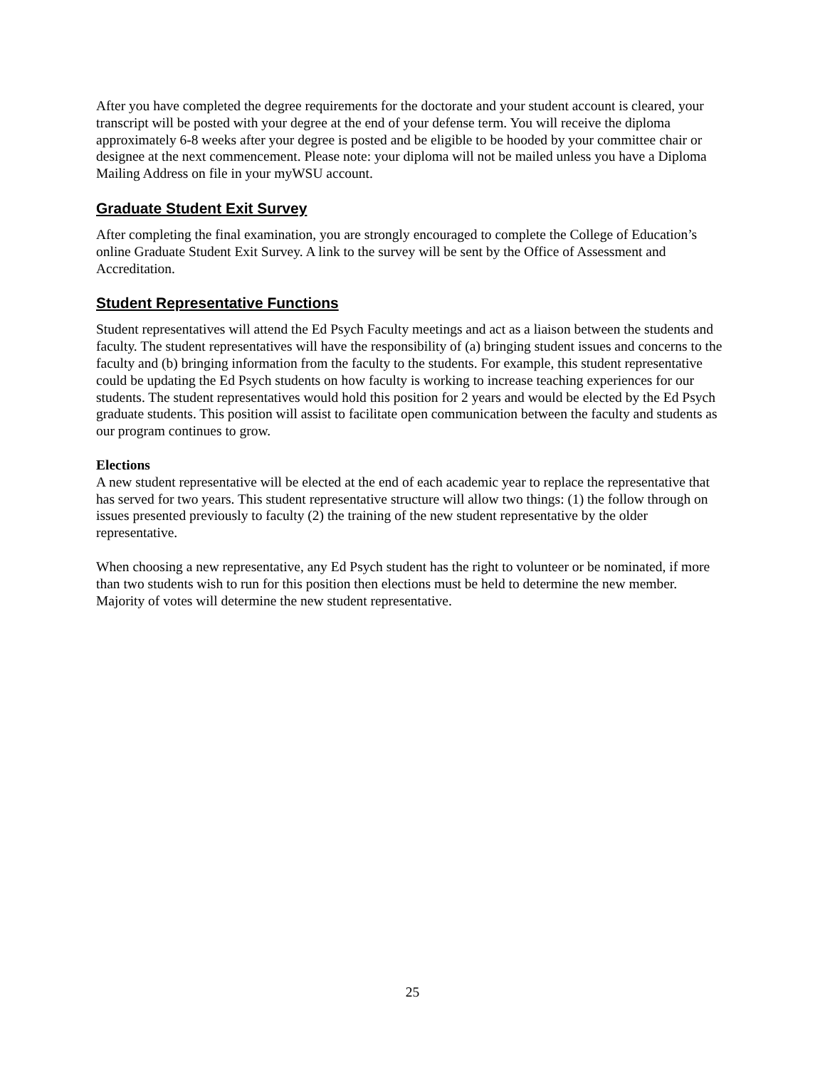After you have completed the degree requirements for the doctorate and your student account is cleared, your transcript will be posted with your degree at the end of your defense term. You will receive the diploma approximately 6-8 weeks after your degree is posted and be eligible to be hooded by your committee chair or designee at the next commencement. Please note: your diploma will not be mailed unless you have a Diploma Mailing Address on file in your myWSU account.
Graduate Student Exit Survey
After completing the final examination, you are strongly encouraged to complete the College of Education’s online Graduate Student Exit Survey. A link to the survey will be sent by the Office of Assessment and Accreditation.
Student Representative Functions
Student representatives will attend the Ed Psych Faculty meetings and act as a liaison between the students and faculty. The student representatives will have the responsibility of (a) bringing student issues and concerns to the faculty and (b) bringing information from the faculty to the students. For example, this student representative could be updating the Ed Psych students on how faculty is working to increase teaching experiences for our students. The student representatives would hold this position for 2 years and would be elected by the Ed Psych graduate students. This position will assist to facilitate open communication between the faculty and students as our program continues to grow.
Elections
A new student representative will be elected at the end of each academic year to replace the representative that has served for two years. This student representative structure will allow two things: (1) the follow through on issues presented previously to faculty (2) the training of the new student representative by the older representative.
When choosing a new representative, any Ed Psych student has the right to volunteer or be nominated, if more than two students wish to run for this position then elections must be held to determine the new member. Majority of votes will determine the new student representative.
25